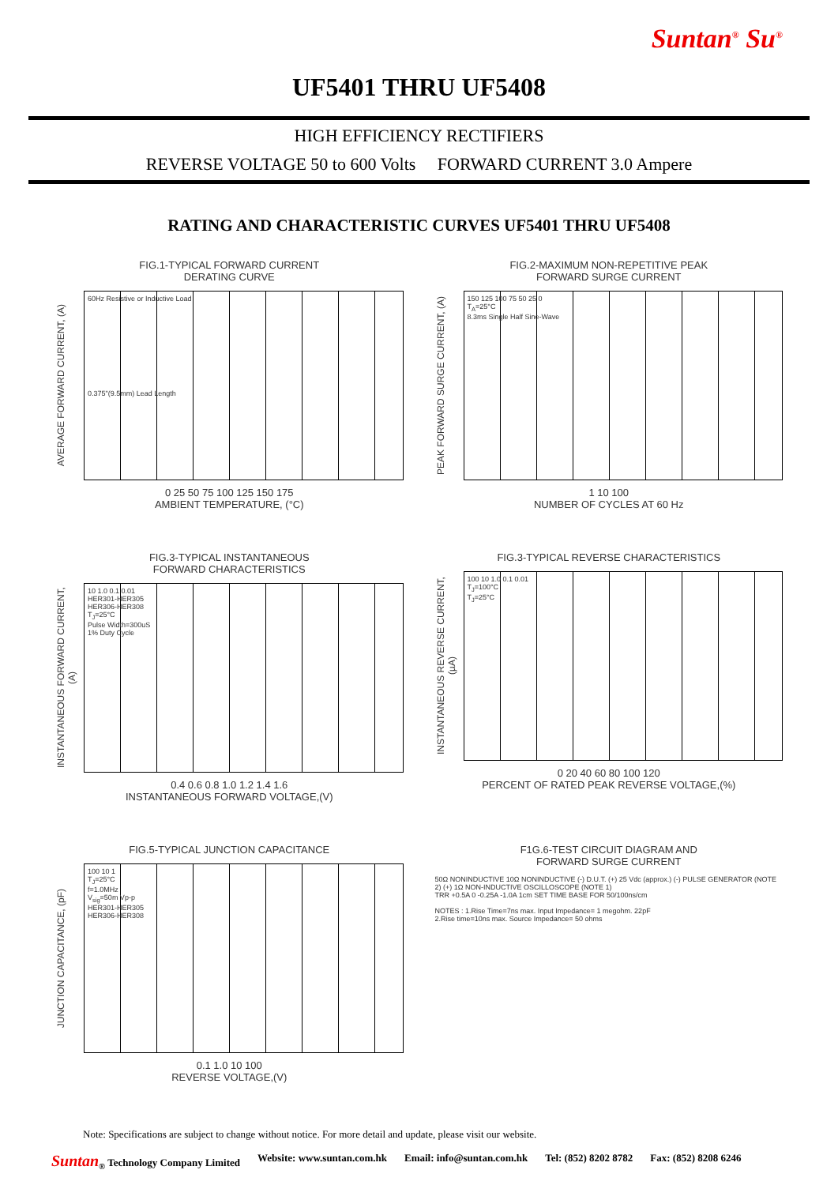Suntan<sup>®</sup> Su<sup>®</sup>
UF5401 THRU UF5408
HIGH EFFICIENCY RECTIFIERS
REVERSE VOLTAGE 50 to 600 Volts FORWARD CURRENT 3.0 Ampere
RATING AND CHARACTERISTIC CURVES UF5401 THRU UF5408
FIG.1-TYPICAL FORWARD CURRENT
DERATING CURVE
AVERAGE FORWARD CURRENT, (A)
60Hz Resistive or Inductive Load
0.375"(9.5mm) Lead Length
0 25 50 75 100 125 150 175
AMBIENT TEMPERATURE, (°C)
FIG.2-MAXIMUM NON-REPETITIVE PEAK
FORWARD SURGE CURRENT
PEAK FORWARD SURGE CURRENT, (A)
150 125 100 75 50 25 0
T<sub>A</sub>=25°C
8.3ms Single Half Sine-Wave
1 10 100
NUMBER OF CYCLES AT 60 Hz
FIG.3-TYPICAL INSTANTANEOUS
FORWARD CHARACTERISTICS
INSTANTANEOUS FORWARD CURRENT, (A)
10 1.0 0.1 0.01
HER301-HER305
HER306-HER308
T<sub>J</sub>=25°C
Pulse Width=300uS
1% Duty Cycle
0.4 0.6 0.8 1.0 1.2 1.4 1.6
INSTANTANEOUS FORWARD VOLTAGE,(V)
FIG.3-TYPICAL REVERSE CHARACTERISTICS
INSTANTANEOUS REVERSE CURRENT, (µA)
100 10 1.0 0.1 0.01
T<sub>J</sub>=100°C
T<sub>J</sub>=25°C
0 20 40 60 80 100 120
PERCENT OF RATED PEAK REVERSE VOLTAGE,(%)
FIG.5-TYPICAL JUNCTION CAPACITANCE
JUNCTION CAPACITANCE, (pF)
100 10 1
T<sub>J</sub>=25°C
f=1.0MHz
V<sub>sig</sub>=50m Vp-p
HER301-HER305
HER306-HER308
0.1 1.0 10 100
REVERSE VOLTAGE,(V)
F1G.6-TEST CIRCUIT DIAGRAM AND
FORWARD SURGE CURRENT
50Ω NONINDUCTIVE 10Ω NONINDUCTIVE (-) D.U.T. (+) 25 Vdc (approx.) (-) PULSE GENERATOR (NOTE 2) (+) 1Ω NON-INDUCTIVE OSCILLOSCOPE (NOTE 1)
TRR +0.5A 0 -0.25A -1.0A 1cm SET TIME BASE FOR 50/100ns/cm
NOTES : 1.Rise Time=7ns max. Input Impedance= 1 megohm. 22pF
2.Rise time=10ns max. Source Impedance= 50 ohms
Note: Specifications are subject to change without notice. For more detail and update, please visit our website.
Suntan<sub>®</sub> Technology Company Limited Website: www.suntan.com.hk Email: info@suntan.com.hk Tel: (852) 8202 8782 Fax: (852) 8208 6246